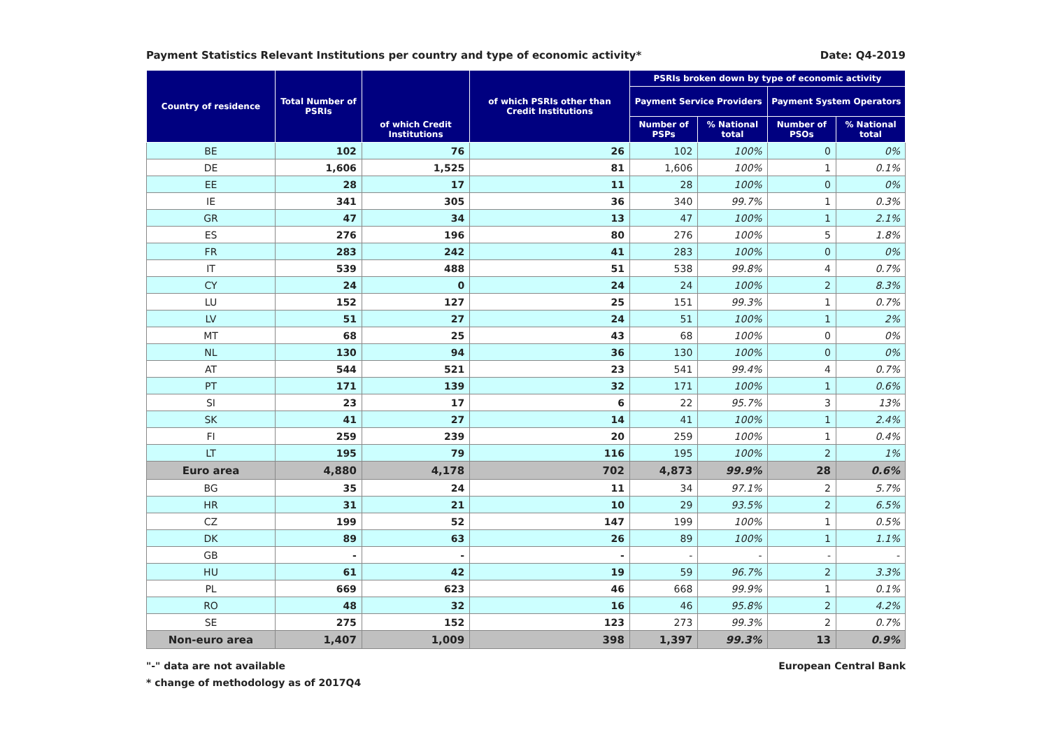Payment Statistics Relevant Institutions per country and type of economic activity* Date: Q4-2019
| Country of residence | Total Number of PSRIs | of which Credit Institutions | of which PSRIs other than Credit Institutions | PSRIs broken down by type of economic activity | | | |
| --- | --- | --- | --- | --- | --- | --- | --- |
| | | | | Payment Service Providers | | Payment System Operators | |
| | | | | Number of PSPs | % National total | Number of PSOs | % National total |
| BE | 102 | 76 | 26 | 102 | 100% | 0 | 0% |
| DE | 1,606 | 1,525 | 81 | 1,606 | 100% | 1 | 0.1% |
| EE | 28 | 17 | 11 | 28 | 100% | 0 | 0% |
| IE | 341 | 305 | 36 | 340 | 99.7% | 1 | 0.3% |
| GR | 47 | 34 | 13 | 47 | 100% | 1 | 2.1% |
| ES | 276 | 196 | 80 | 276 | 100% | 5 | 1.8% |
| FR | 283 | 242 | 41 | 283 | 100% | 0 | 0% |
| IT | 539 | 488 | 51 | 538 | 99.8% | 4 | 0.7% |
| CY | 24 | 0 | 24 | 24 | 100% | 2 | 8.3% |
| LU | 152 | 127 | 25 | 151 | 99.3% | 1 | 0.7% |
| LV | 51 | 27 | 24 | 51 | 100% | 1 | 2% |
| MT | 68 | 25 | 43 | 68 | 100% | 0 | 0% |
| NL | 130 | 94 | 36 | 130 | 100% | 0 | 0% |
| AT | 544 | 521 | 23 | 541 | 99.4% | 4 | 0.7% |
| PT | 171 | 139 | 32 | 171 | 100% | 1 | 0.6% |
| SI | 23 | 17 | 6 | 22 | 95.7% | 3 | 13% |
| SK | 41 | 27 | 14 | 41 | 100% | 1 | 2.4% |
| FI | 259 | 239 | 20 | 259 | 100% | 1 | 0.4% |
| LT | 195 | 79 | 116 | 195 | 100% | 2 | 1% |
| Euro area | 4,880 | 4,178 | 702 | 4,873 | 99.9% | 28 | 0.6% |
| BG | 35 | 24 | 11 | 34 | 97.1% | 2 | 5.7% |
| HR | 31 | 21 | 10 | 29 | 93.5% | 2 | 6.5% |
| CZ | 199 | 52 | 147 | 199 | 100% | 1 | 0.5% |
| DK | 89 | 63 | 26 | 89 | 100% | 1 | 1.1% |
| GB | - | - | - | - | - | - | - |
| HU | 61 | 42 | 19 | 59 | 96.7% | 2 | 3.3% |
| PL | 669 | 623 | 46 | 668 | 99.9% | 1 | 0.1% |
| RO | 48 | 32 | 16 | 46 | 95.8% | 2 | 4.2% |
| SE | 275 | 152 | 123 | 273 | 99.3% | 2 | 0.7% |
| Non-euro area | 1,407 | 1,009 | 398 | 1,397 | 99.3% | 13 | 0.9% |
"-" data are not available
* change of methodology as of 2017Q4
European Central Bank